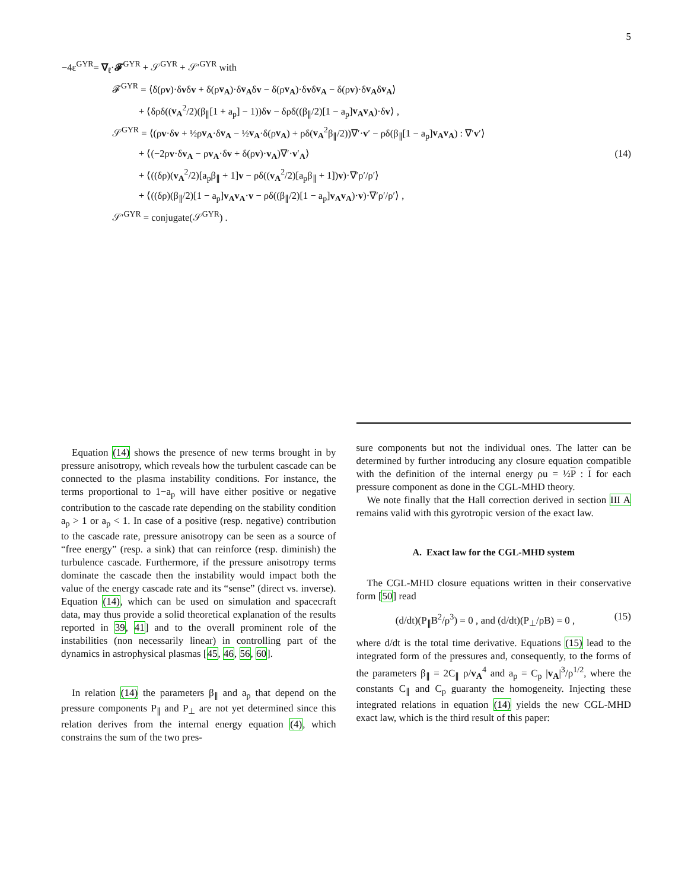5
−4ε<sup>GYR</sup>= ∇<sub>ℓ</sub>·𝓕<sup>GYR</sup> + 𝒮<sup>GYR</sup> + 𝒮′<sup>GYR</sup> with
𝓕<sup>GYR</sup> = ⟨δ(ρv)·δvδv + δ(ρv<sub>A</sub>)·δv<sub>A</sub>δv − δ(ρv<sub>A</sub>)·δvδv<sub>A</sub> − δ(ρv)·δv<sub>A</sub>δv<sub>A</sub>⟩
+ ⟨δρδ((v<sub>A</sub><sup>2</sup>/2)(β<sub>∥</sub>[1 + a<sub>p</sub>] − 1))δv − δρδ((β<sub>∥</sub>/2)[1 − a<sub>p</sub>]v<sub>A</sub>v<sub>A</sub>)·δv⟩ ,
𝒮<sup>GYR</sup> = ⟨(ρv·δv + ½ρv<sub>A</sub>·δv<sub>A</sub> − ½v<sub>A</sub>·δ(ρv<sub>A</sub>) + ρδ(v<sub>A</sub><sup>2</sup>β<sub>∥</sub>/2))∇′·v′ − ρδ(β<sub>∥</sub>[1 − a<sub>p</sub>]v<sub>A</sub>v<sub>A</sub>) : ∇′v′⟩
+ ⟨(−2ρv·δv<sub>A</sub> − ρv<sub>A</sub>·δv + δ(ρv)·v<sub>A</sub>)∇′·v′<sub>A</sub>⟩ (14)
+ ⟨((δρ)(v<sub>A</sub><sup>2</sup>/2)[a<sub>p</sub>β<sub>∥</sub> + 1]v − ρδ((v<sub>A</sub><sup>2</sup>/2)[a<sub>p</sub>β<sub>∥</sub> + 1])v)·∇′ρ′/ρ′⟩
+ ⟨((δρ)(β<sub>∥</sub>/2)[1 − a<sub>p</sub>]v<sub>A</sub>v<sub>A</sub>·v − ρδ((β<sub>∥</sub>/2)[1 − a<sub>p</sub>]v<sub>A</sub>v<sub>A</sub>)·v)·∇′ρ′/ρ′⟩ ,
𝒮′<sup>GYR</sup> = conjugate(𝒮<sup>GYR</sup>) .
Equation (14) shows the presence of new terms brought in by pressure anisotropy, which reveals how the turbulent cascade can be connected to the plasma instability conditions. For instance, the terms proportional to 1−a<sub>p</sub> will have either positive or negative contribution to the cascade rate depending on the stability condition a<sub>p</sub> > 1 or a<sub>p</sub> < 1. In case of a positive (resp. negative) contribution to the cascade rate, pressure anisotropy can be seen as a source of “free energy” (resp. a sink) that can reinforce (resp. diminish) the turbulence cascade. Furthermore, if the pressure anisotropy terms dominate the cascade then the instability would impact both the value of the energy cascade rate and its “sense” (direct vs. inverse). Equation (14), which can be used on simulation and spacecraft data, may thus provide a solid theoretical explanation of the results reported in 39, 41] and to the overall prominent role of the instabilities (non necessarily linear) in controlling part of the dynamics in astrophysical plasmas [45, 46, 56, 60].
In relation (14) the parameters β<sub>∥</sub> and a<sub>p</sub> that depend on the pressure components P<sub>∥</sub> and P<sub>⊥</sub> are not yet determined since this relation derives from the internal energy equation (4), which constrains the sum of the two pres-
sure components but not the individual ones. The latter can be determined by further introducing any closure equation compatible with the definition of the internal energy ρu = ½P : I for each pressure component as done in the CGL-MHD theory.
We note finally that the Hall correction derived in section III A remains valid with this gyrotropic version of the exact law.
A. Exact law for the CGL-MHD system
The CGL-MHD closure equations written in their conservative form [50] read
(d/dt)(P<sub>∥</sub>B<sup>2</sup>/ρ<sup>3</sup>) = 0 , and (d/dt)(P<sub>⊥</sub>/ρB) = 0 , (15)
where d/dt is the total time derivative. Equations (15) lead to the integrated form of the pressures and, consequently, to the forms of the parameters β<sub>∥</sub> = 2C<sub>∥</sub> ρ/v<sub>A</sub><sup>4</sup> and a<sub>p</sub> = C<sub>p</sub> |v<sub>A</sub>|<sup>3</sup>/ρ<sup>1/2</sup>, where the constants C<sub>∥</sub> and C<sub>p</sub> guaranty the homogeneity. Injecting these integrated relations in equation (14) yields the new CGL-MHD exact law, which is the third result of this paper: